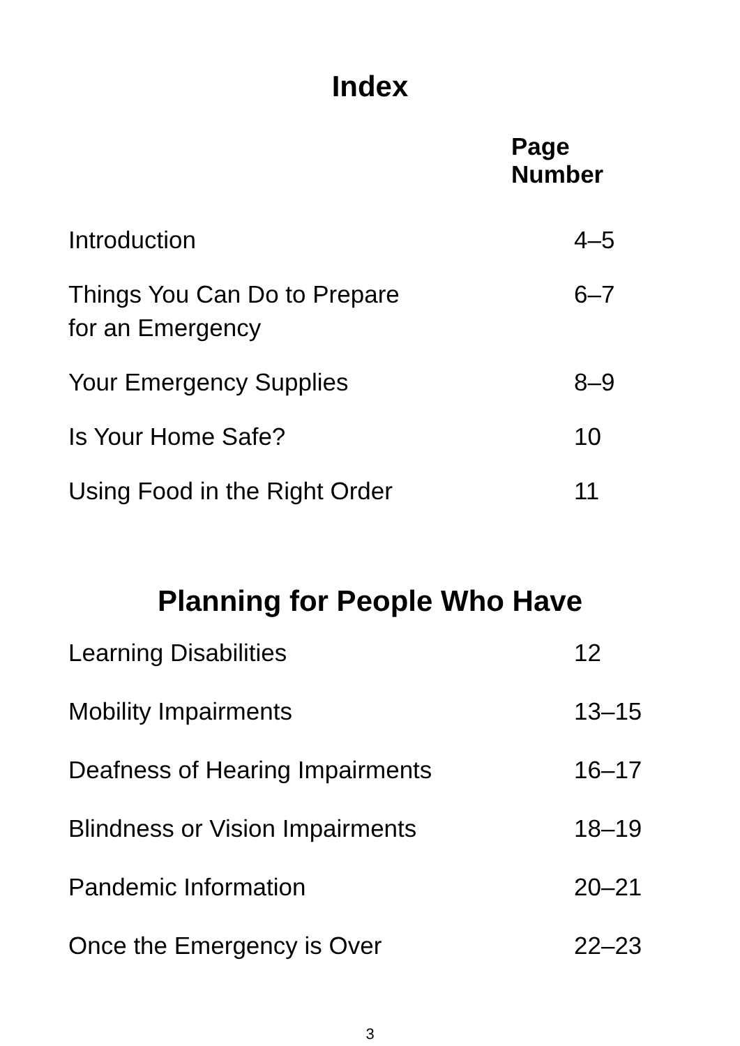Index
| | Page Number |
| --- | --- |
| Introduction | 4–5 |
| Things You Can Do to Prepare for an Emergency | 6–7 |
| Your Emergency Supplies | 8–9 |
| Is Your Home Safe? | 10 |
| Using Food in the Right Order | 11 |
Planning for People Who Have
| Learning Disabilities | 12 |
| Mobility Impairments | 13–15 |
| Deafness of Hearing Impairments | 16–17 |
| Blindness or Vision Impairments | 18–19 |
| Pandemic Information | 20–21 |
| Once the Emergency is Over | 22–23 |
3